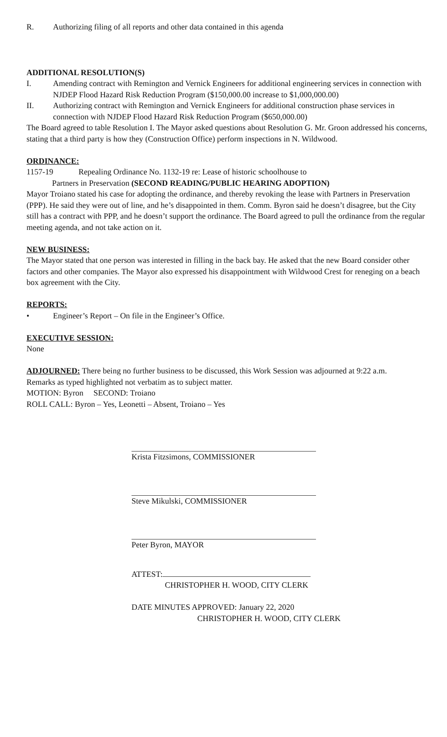R. Authorizing filing of all reports and other data contained in this agenda
ADDITIONAL RESOLUTION(S)
I. Amending contract with Remington and Vernick Engineers for additional engineering services in connection with NJDEP Flood Hazard Risk Reduction Program ($150,000.00 increase to $1,000,000.00)
II. Authorizing contract with Remington and Vernick Engineers for additional construction phase services in connection with NJDEP Flood Hazard Risk Reduction Program ($650,000.00)
The Board agreed to table Resolution I. The Mayor asked questions about Resolution G. Mr. Groon addressed his concerns, stating that a third party is how they (Construction Office) perform inspections in N. Wildwood.
ORDINANCE:
1157-19 Repealing Ordinance No. 1132-19 re: Lease of historic schoolhouse to
Partners in Preservation (SECOND READING/PUBLIC HEARING ADOPTION)
Mayor Troiano stated his case for adopting the ordinance, and thereby revoking the lease with Partners in Preservation (PPP). He said they were out of line, and he’s disappointed in them. Comm. Byron said he doesn’t disagree, but the City still has a contract with PPP, and he doesn’t support the ordinance. The Board agreed to pull the ordinance from the regular meeting agenda, and not take action on it.
NEW BUSINESS:
The Mayor stated that one person was interested in filling in the back bay. He asked that the new Board consider other factors and other companies. The Mayor also expressed his disappointment with Wildwood Crest for reneging on a beach box agreement with the City.
REPORTS:
• Engineer’s Report – On file in the Engineer’s Office.
EXECUTIVE SESSION:
None
ADJOURNED: There being no further business to be discussed, this Work Session was adjourned at 9:22 a.m.
Remarks as typed highlighted not verbatim as to subject matter.
MOTION: Byron SECOND: Troiano
ROLL CALL: Byron – Yes, Leonetti – Absent, Troiano – Yes
Krista Fitzsimons, COMMISSIONER
Steve Mikulski, COMMISSIONER
Peter Byron, MAYOR
ATTEST:
CHRISTOPHER H. WOOD, CITY CLERK
DATE MINUTES APPROVED: January 22, 2020
CHRISTOPHER H. WOOD, CITY CLERK